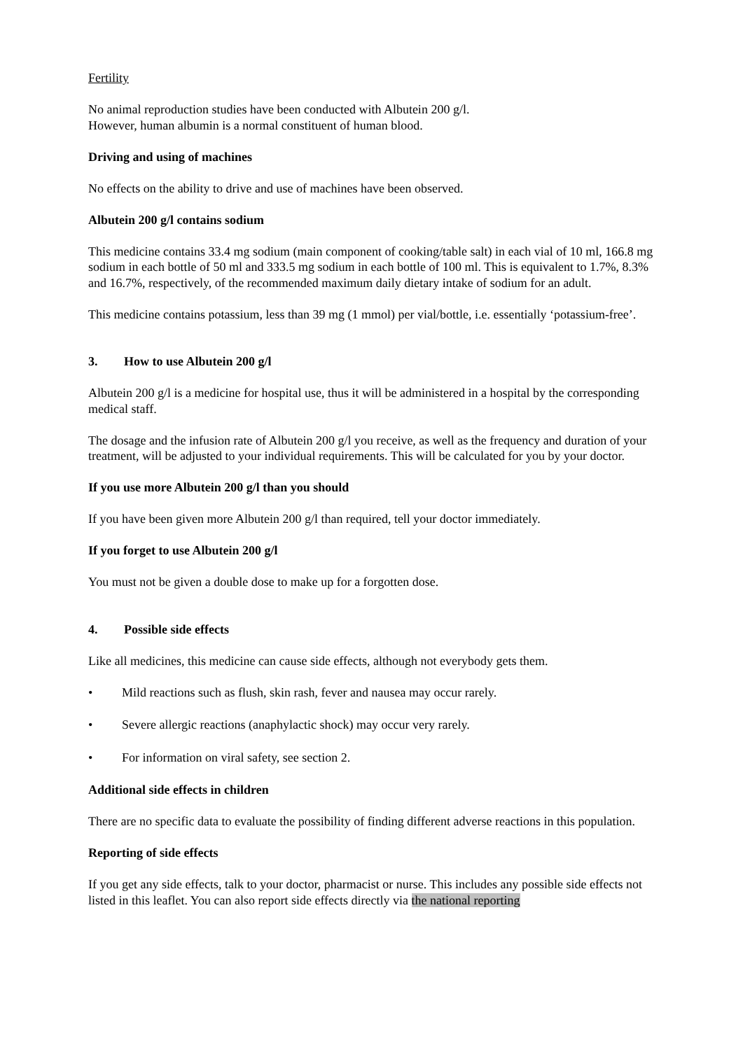Fertility
No animal reproduction studies have been conducted with Albutein 200 g/l.
However, human albumin is a normal constituent of human blood.
Driving and using of machines
No effects on the ability to drive and use of machines have been observed.
Albutein 200 g/l contains sodium
This medicine contains 33.4 mg sodium (main component of cooking/table salt) in each vial of 10 ml, 166.8 mg sodium in each bottle of 50 ml and 333.5 mg sodium in each bottle of 100 ml. This is equivalent to 1.7%, 8.3% and 16.7%, respectively, of the recommended maximum daily dietary intake of sodium for an adult.
This medicine contains potassium, less than 39 mg (1 mmol) per vial/bottle, i.e. essentially ‘potassium-free’.
3. How to use Albutein 200 g/l
Albutein 200 g/l is a medicine for hospital use, thus it will be administered in a hospital by the corresponding medical staff.
The dosage and the infusion rate of Albutein 200 g/l you receive, as well as the frequency and duration of your treatment, will be adjusted to your individual requirements. This will be calculated for you by your doctor.
If you use more Albutein 200 g/l than you should
If you have been given more Albutein 200 g/l than required, tell your doctor immediately.
If you forget to use Albutein 200 g/l
You must not be given a double dose to make up for a forgotten dose.
4. Possible side effects
Like all medicines, this medicine can cause side effects, although not everybody gets them.
• Mild reactions such as flush, skin rash, fever and nausea may occur rarely.
• Severe allergic reactions (anaphylactic shock) may occur very rarely.
• For information on viral safety, see section 2.
Additional side effects in children
There are no specific data to evaluate the possibility of finding different adverse reactions in this population.
Reporting of side effects
If you get any side effects, talk to your doctor, pharmacist or nurse. This includes any possible side effects not listed in this leaflet. You can also report side effects directly via the national reporting